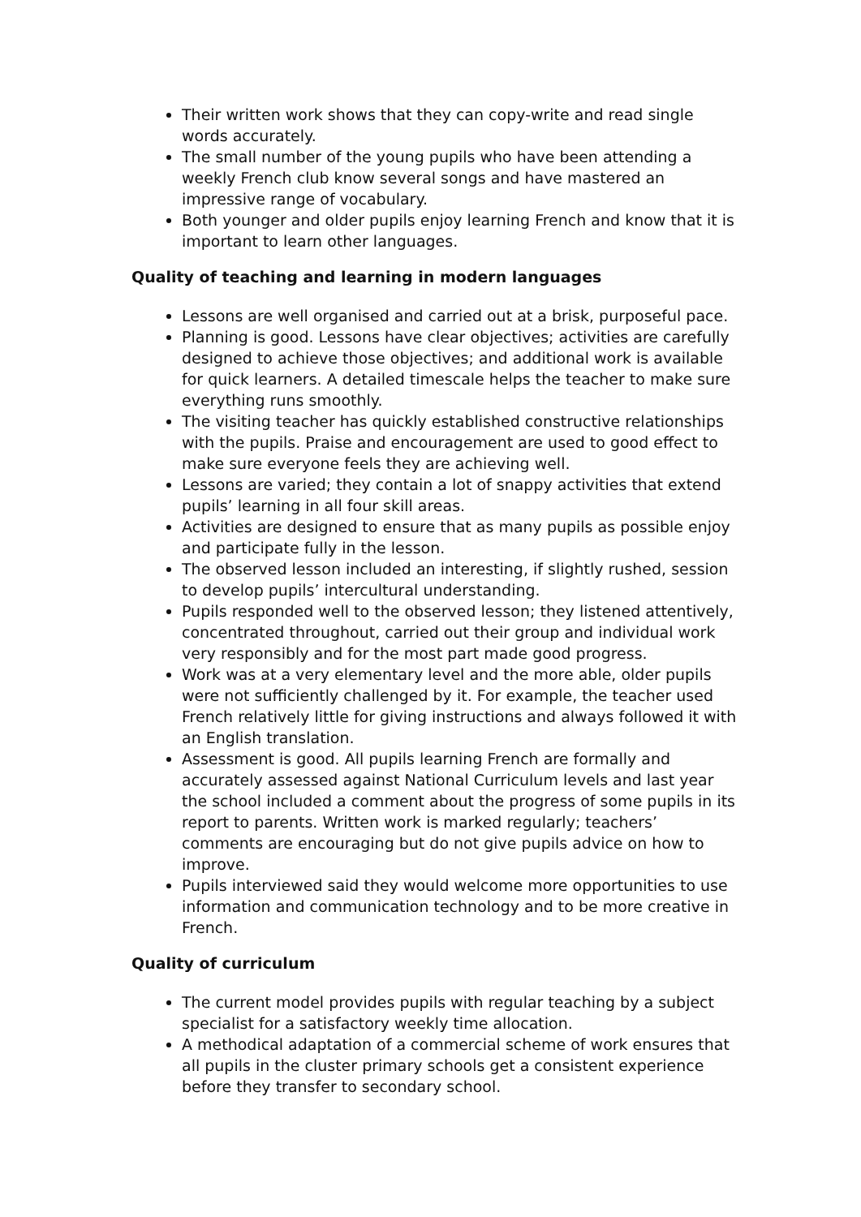Their written work shows that they can copy-write and read single words accurately.
The small number of the young pupils who have been attending a weekly French club know several songs and have mastered an impressive range of vocabulary.
Both younger and older pupils enjoy learning French and know that it is important to learn other languages.
Quality of teaching and learning in modern languages
Lessons are well organised and carried out at a brisk, purposeful pace.
Planning is good. Lessons have clear objectives; activities are carefully designed to achieve those objectives; and additional work is available for quick learners. A detailed timescale helps the teacher to make sure everything runs smoothly.
The visiting teacher has quickly established constructive relationships with the pupils. Praise and encouragement are used to good effect to make sure everyone feels they are achieving well.
Lessons are varied; they contain a lot of snappy activities that extend pupils’ learning in all four skill areas.
Activities are designed to ensure that as many pupils as possible enjoy and participate fully in the lesson.
The observed lesson included an interesting, if slightly rushed, session to develop pupils’ intercultural understanding.
Pupils responded well to the observed lesson; they listened attentively, concentrated throughout, carried out their group and individual work very responsibly and for the most part made good progress.
Work was at a very elementary level and the more able, older pupils were not sufficiently challenged by it. For example, the teacher used French relatively little for giving instructions and always followed it with an English translation.
Assessment is good. All pupils learning French are formally and accurately assessed against National Curriculum levels and last year the school included a comment about the progress of some pupils in its report to parents. Written work is marked regularly; teachers’ comments are encouraging but do not give pupils advice on how to improve.
Pupils interviewed said they would welcome more opportunities to use information and communication technology and to be more creative in French.
Quality of curriculum
The current model provides pupils with regular teaching by a subject specialist for a satisfactory weekly time allocation.
A methodical adaptation of a commercial scheme of work ensures that all pupils in the cluster primary schools get a consistent experience before they transfer to secondary school.